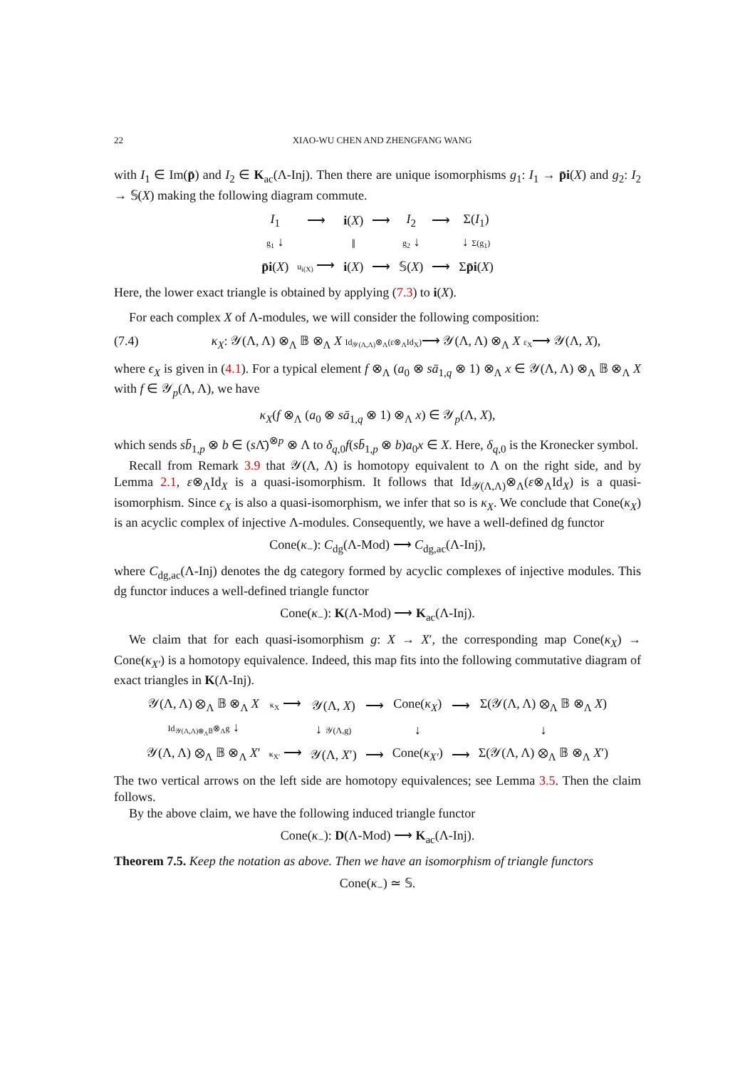22 XIAO-WU CHEN AND ZHENGFANG WANG
with I<sub>1</sub> ∈ Im(p̄) and I<sub>2</sub> ∈ K<sub>ac</sub>(Λ-Inj). Then there are unique isomorphisms g<sub>1</sub>: I<sub>1</sub> → p̄i(X) and g<sub>2</sub>: I<sub>2</sub> → 𝕊(X) making the following diagram commute.
| I<sub>1</sub> | ⟶ | i ( X ) | ⟶ | I<sub>2</sub> | ⟶ | Σ( I<sub>1</sub>) |
| g<sub>1</sub> ↓ | | ‖ | | g<sub>2</sub> ↓ | | ↓ Σ(g<sub>1</sub>) |
| p̄i ( X ) | u<sub>i(X)</sub> ⟶ | i ( X ) | ⟶ | 𝕊( X ) | ⟶ | Σ p̄i ( X ) |
Here, the lower exact triangle is obtained by applying (7.3) to i(X).
For each complex X of Λ-modules, we will consider the following composition:
(7.4) κ<sub>X</sub>: 𝒴(Λ, Λ) ⊗<sub>Λ</sub> 𝔹 ⊗<sub>Λ</sub> X Id<sub>𝒴(Λ,Λ)</sub>⊗<sub>Λ</sub>(ε⊗<sub>Λ</sub>Id<sub>X</sub>)⟶ 𝒴(Λ, Λ) ⊗<sub>Λ</sub> X ε<sub>X</sub>⟶ 𝒴(Λ, X),
where ϵ<sub>X</sub> is given in (4.1). For a typical element f ⊗<sub>Λ</sub> (a<sub>0</sub> ⊗ sā<sub>1,q</sub> ⊗ 1) ⊗<sub>Λ</sub> x ∈ 𝒴(Λ, Λ) ⊗<sub>Λ</sub> 𝔹 ⊗<sub>Λ</sub> X with f ∈ 𝒴<sub>p</sub>(Λ, Λ), we have
κ<sub>X</sub>(f ⊗<sub>Λ</sub> (a<sub>0</sub> ⊗ sā<sub>1,q</sub> ⊗ 1) ⊗<sub>Λ</sub> x) ∈ 𝒴<sub>p</sub>(Λ, X),
which sends sb̄<sub>1,p</sub> ⊗ b ∈ (s Λ̄)<sup>⊗p</sup> ⊗ Λ to δ<sub>q,0</sub>f(sb̄<sub>1,p</sub> ⊗ b)a<sub>0</sub>x ∈ X. Here, δ<sub>q,0</sub> is the Kronecker symbol.
Recall from Remark 3.9 that 𝒴(Λ, Λ) is homotopy equivalent to Λ on the right side, and by Lemma 2.1, ε⊗<sub>Λ</sub>Id<sub>X</sub> is a quasi-isomorphism. It follows that Id<sub>𝒴(Λ,Λ)</sub>⊗<sub>Λ</sub>(ε⊗<sub>Λ</sub>Id<sub>X</sub>) is a quasi-isomorphism. Since ϵ<sub>X</sub> is also a quasi-isomorphism, we infer that so is κ<sub>X</sub>. We conclude that Cone(κ<sub>X</sub>) is an acyclic complex of injective Λ-modules. Consequently, we have a well-defined dg functor
Cone(κ<sub>−</sub>): C<sub>dg</sub>(Λ-Mod) ⟶ C<sub>dg,ac</sub>(Λ-Inj),
where C<sub>dg,ac</sub>(Λ-Inj) denotes the dg category formed by acyclic complexes of injective modules. This dg functor induces a well-defined triangle functor
Cone(κ<sub>−</sub>): K(Λ-Mod) ⟶ K<sub>ac</sub>(Λ-Inj).
We claim that for each quasi-isomorphism g: X → X′, the corresponding map Cone(κ<sub>X</sub>) → Cone(κ<sub>X′</sub>) is a homotopy equivalence. Indeed, this map fits into the following commutative diagram of exact triangles in K(Λ-Inj).
| 𝒴(Λ, Λ) ⊗<sub>Λ</sub> 𝔹 ⊗<sub>Λ</sub> X | κ<sub>X</sub> ⟶ | 𝒴(Λ, X ) | ⟶ | Cone( κ<sub>X</sub> ) | ⟶ | Σ(𝒴(Λ, Λ) ⊗<sub>Λ</sub> 𝔹 ⊗<sub>Λ</sub> X ) |
| Id<sub>𝒴(Λ,Λ)⊗<sub>Λ</sub>𝔹</sub>⊗<sub>Λ</sub>g ↓ | | ↓ 𝒴(Λ,g) | | ↓ | | ↓ |
| 𝒴(Λ, Λ) ⊗<sub>Λ</sub> 𝔹 ⊗<sub>Λ</sub> X ′ | κ<sub>X′</sub> ⟶ | 𝒴(Λ, X ′) | ⟶ | Cone( κ<sub>X′</sub> ) | ⟶ | Σ(𝒴(Λ, Λ) ⊗<sub>Λ</sub> 𝔹 ⊗<sub>Λ</sub> X ′) |
The two vertical arrows on the left side are homotopy equivalences; see Lemma 3.5. Then the claim follows.
By the above claim, we have the following induced triangle functor
Cone(κ<sub>−</sub>): D(Λ-Mod) ⟶ K<sub>ac</sub>(Λ-Inj).
Theorem 7.5. Keep the notation as above. Then we have an isomorphism of triangle functors
Cone(κ<sub>−</sub>) ≃ 𝕊.